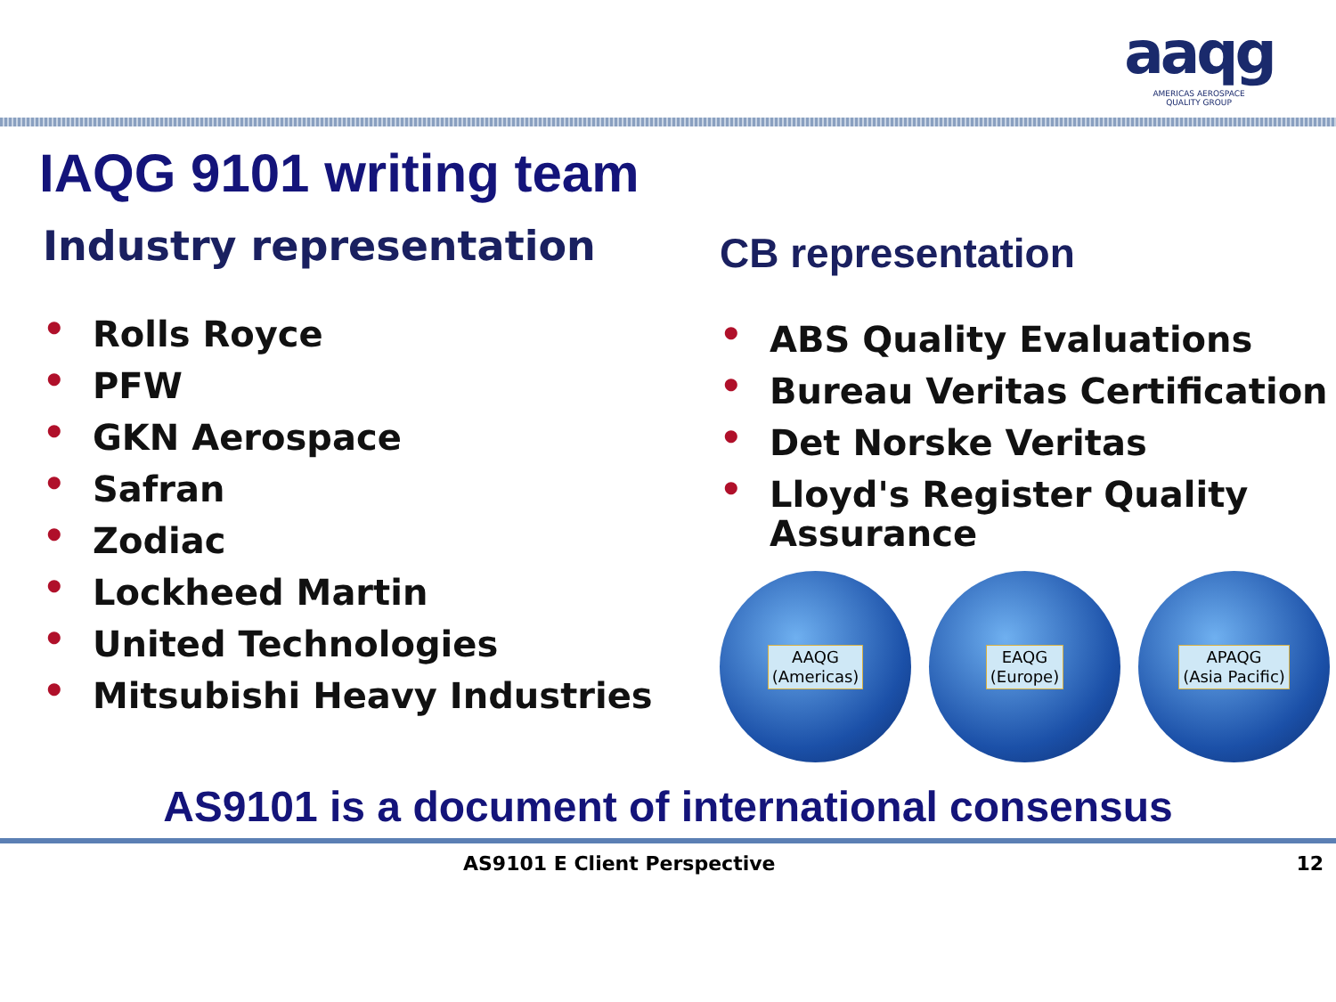aaqg
AMERICAS AEROSPACE
QUALITY GROUP
IAQG 9101 writing team
Industry representation
• Rolls Royce
• PFW
• GKN Aerospace
• Safran
• Zodiac
• Lockheed Martin
• United Technologies
• Mitsubishi Heavy Industries
CB representation
• ABS Quality Evaluations
• Bureau Veritas Certification
• Det Norske Veritas
• Lloyd's Register Quality Assurance
AAQG
(Americas)
EAQG
(Europe)
APAQG
(Asia Pacific)
AS9101 is a document of international consensus
AS9101 E Client Perspective 12